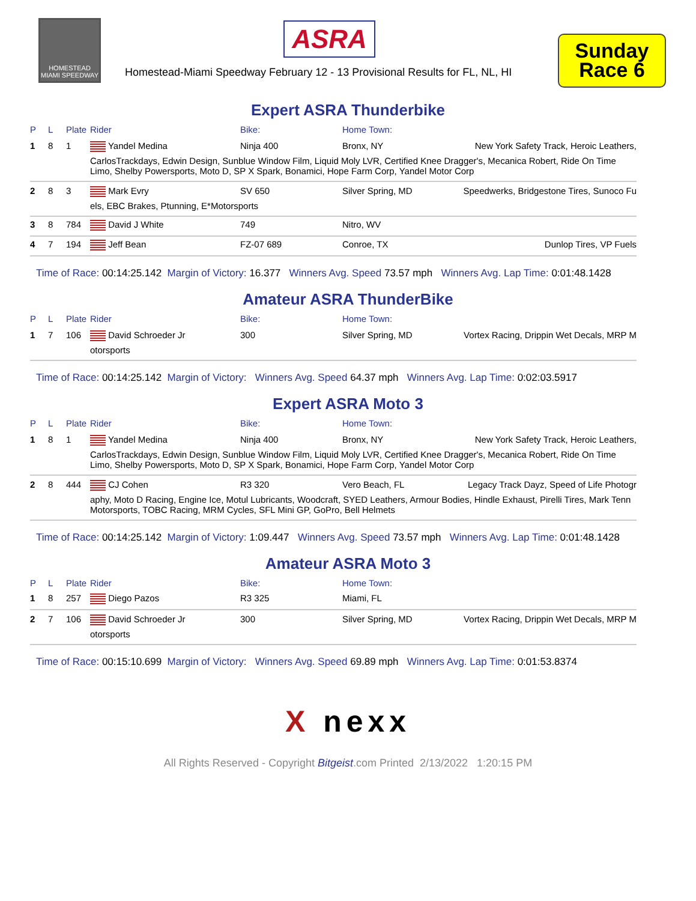HOMESTEAD
MIAMI SPEEDWAY
ASRA
Homestead-Miami Speedway February 12 - 13 Provisional Results for FL, NL, HI
Sunday
Race 6
Expert ASRA Thunderbike
| P | L | Plate | Rider | Bike: | Home Town: | |
| --- | --- | --- | --- | --- | --- | --- |
| 1 | 8 | 1 | Yandel Medina | Ninja 400 | Bronx, NY | New York Safety Track, Heroic Leathers, |
| | | | CarlosTrackdays, Edwin Design, Sunblue Window Film, Liquid Moly LVR, Certified Knee Dragger's, Mecanica Robert, Ride On Time Limo, Shelby Powersports, Moto D, SP X Spark, Bonamici, Hope Farm Corp, Yandel Motor Corp | | | |
| 2 | 8 | 3 | Mark Evry | SV 650 | Silver Spring, MD | Speedwerks, Bridgestone Tires, Sunoco Fu |
| | | | els, EBC Brakes, Ptunning, E*Motorsports | | | |
| 3 | 8 | 784 | David J White | 749 | Nitro, WV | |
| 4 | 7 | 194 | Jeff Bean | FZ-07 689 | Conroe, TX | Dunlop Tires, VP Fuels |
Time of Race: 00:14:25.142 Margin of Victory: 16.377 Winners Avg. Speed 73.57 mph Winners Avg. Lap Time: 0:01:48.1428
Amateur ASRA ThunderBike
| P | L | Plate | Rider | Bike: | Home Town: | |
| --- | --- | --- | --- | --- | --- | --- |
| 1 | 7 | 106 | David Schroeder Jr | 300 | Silver Spring, MD | Vortex Racing, Drippin Wet Decals, MRP M |
| | | | otorsports | | | |
Time of Race: 00:14:25.142 Margin of Victory: Winners Avg. Speed 64.37 mph Winners Avg. Lap Time: 0:02:03.5917
Expert ASRA Moto 3
| P | L | Plate | Rider | Bike: | Home Town: | |
| --- | --- | --- | --- | --- | --- | --- |
| 1 | 8 | 1 | Yandel Medina | Ninja 400 | Bronx, NY | New York Safety Track, Heroic Leathers, |
| | | | CarlosTrackdays, Edwin Design, Sunblue Window Film, Liquid Moly LVR, Certified Knee Dragger's, Mecanica Robert, Ride On Time Limo, Shelby Powersports, Moto D, SP X Spark, Bonamici, Hope Farm Corp, Yandel Motor Corp | | | |
| 2 | 8 | 444 | CJ Cohen | R3 320 | Vero Beach, FL | Legacy Track Dayz, Speed of Life Photogr |
| | | | aphy, Moto D Racing, Engine Ice, Motul Lubricants, Woodcraft, SYED Leathers, Armour Bodies, Hindle Exhaust, Pirelli Tires, Mark Tenn Motorsports, TOBC Racing, MRM Cycles, SFL Mini GP, GoPro, Bell Helmets | | | |
Time of Race: 00:14:25.142 Margin of Victory: 1:09.447 Winners Avg. Speed 73.57 mph Winners Avg. Lap Time: 0:01:48.1428
Amateur ASRA Moto 3
| P | L | Plate | Rider | Bike: | Home Town: | |
| --- | --- | --- | --- | --- | --- | --- |
| 1 | 8 | 257 | Diego Pazos | R3 325 | Miami, FL | |
| 2 | 7 | 106 | David Schroeder Jr | 300 | Silver Spring, MD | Vortex Racing, Drippin Wet Decals, MRP M |
| | | | otorsports | | | |
Time of Race: 00:15:10.699 Margin of Victory: Winners Avg. Speed 69.89 mph Winners Avg. Lap Time: 0:01:53.8374
X nexx
All Rights Reserved - Copyright Bitgeist.com Printed 2/13/2022 1:20:15 PM